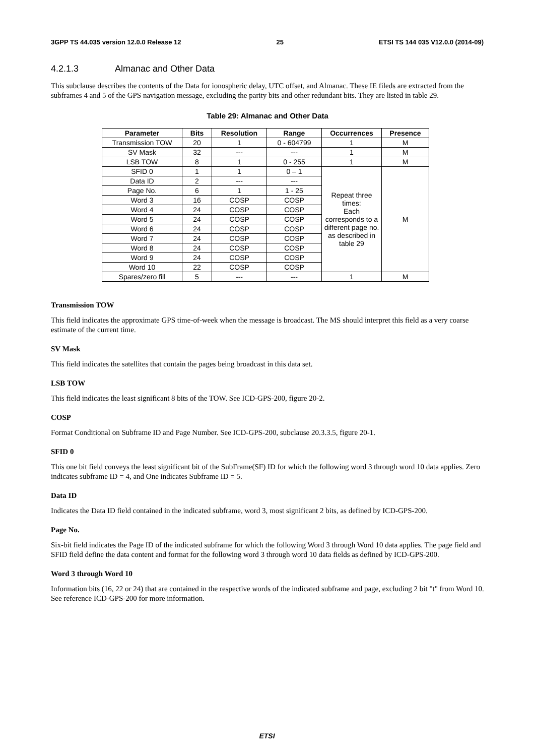3GPP TS 44.035 version 12.0.0 Release 12 25 ETSI TS 144 035 V12.0.0 (2014-09)
4.2.1.3 Almanac and Other Data
This subclause describes the contents of the Data for ionospheric delay, UTC offset, and Almanac. These IE fileds are extracted from the subframes 4 and 5 of the GPS navigation message, excluding the parity bits and other redundant bits. They are listed in table 29.
Table 29: Almanac and Other Data
| Parameter | Bits | Resolution | Range | Occurrences | Presence |
| --- | --- | --- | --- | --- | --- |
| Transmission TOW | 20 | 1 | 0 - 604799 | 1 | M |
| SV Mask | 32 | --- | --- | 1 | M |
| LSB TOW | 8 | 1 | 0 - 255 | 1 | M |
| SFID 0 | 1 | 1 | 0 – 1 | Repeat three times: Each corresponds to a different page no. as described in table 29 | M |
| Data ID | 2 | --- | --- | | |
| Page No. | 6 | 1 | 1 - 25 | | |
| Word 3 | 16 | COSP | COSP | | |
| Word 4 | 24 | COSP | COSP | | |
| Word 5 | 24 | COSP | COSP | | |
| Word 6 | 24 | COSP | COSP | | |
| Word 7 | 24 | COSP | COSP | | |
| Word 8 | 24 | COSP | COSP | | |
| Word 9 | 24 | COSP | COSP | | |
| Word 10 | 22 | COSP | COSP | | |
| Spares/zero fill | 5 | --- | --- | 1 | M |
Transmission TOW
This field indicates the approximate GPS time-of-week when the message is broadcast. The MS should interpret this field as a very coarse estimate of the current time.
SV Mask
This field indicates the satellites that contain the pages being broadcast in this data set.
LSB TOW
This field indicates the least significant 8 bits of the TOW. See ICD-GPS-200, figure 20-2.
COSP
Format Conditional on Subframe ID and Page Number. See ICD-GPS-200, subclause 20.3.3.5, figure 20-1.
SFID 0
This one bit field conveys the least significant bit of the SubFrame(SF) ID for which the following word 3 through word 10 data applies. Zero indicates subframe ID = 4, and One indicates Subframe ID = 5.
Data ID
Indicates the Data ID field contained in the indicated subframe, word 3, most significant 2 bits, as defined by ICD-GPS-200.
Page No.
Six-bit field indicates the Page ID of the indicated subframe for which the following Word 3 through Word 10 data applies. The page field and SFID field define the data content and format for the following word 3 through word 10 data fields as defined by ICD-GPS-200.
Word 3 through Word 10
Information bits (16, 22 or 24) that are contained in the respective words of the indicated subframe and page, excluding 2 bit "t" from Word 10. See reference ICD-GPS-200 for more information.
ETSI